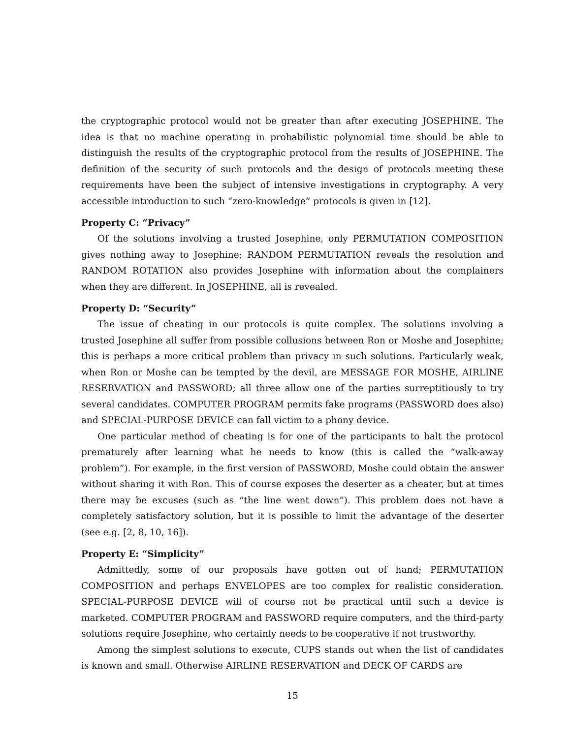the cryptographic protocol would not be greater than after executing JOSEPHINE. The idea is that no machine operating in probabilistic polynomial time should be able to distinguish the results of the cryptographic protocol from the results of JOSEPHINE. The definition of the security of such protocols and the design of protocols meeting these requirements have been the subject of intensive investigations in cryptography. A very accessible introduction to such “zero-knowledge” protocols is given in [12].
Property C: “Privacy”
Of the solutions involving a trusted Josephine, only PERMUTATION COMPOSITION gives nothing away to Josephine; RANDOM PERMUTATION reveals the resolution and RANDOM ROTATION also provides Josephine with information about the complainers when they are different. In JOSEPHINE, all is revealed.
Property D: “Security”
The issue of cheating in our protocols is quite complex. The solutions involving a trusted Josephine all suffer from possible collusions between Ron or Moshe and Josephine; this is perhaps a more critical problem than privacy in such solutions. Particularly weak, when Ron or Moshe can be tempted by the devil, are MESSAGE FOR MOSHE, AIRLINE RESERVATION and PASSWORD; all three allow one of the parties surreptitiously to try several candidates. COMPUTER PROGRAM permits fake programs (PASSWORD does also) and SPECIAL-PURPOSE DEVICE can fall victim to a phony device.
One particular method of cheating is for one of the participants to halt the protocol prematurely after learning what he needs to know (this is called the “walk-away problem”). For example, in the first version of PASSWORD, Moshe could obtain the answer without sharing it with Ron. This of course exposes the deserter as a cheater, but at times there may be excuses (such as “the line went down”). This problem does not have a completely satisfactory solution, but it is possible to limit the advantage of the deserter (see e.g. [2, 8, 10, 16]).
Property E: “Simplicity”
Admittedly, some of our proposals have gotten out of hand; PERMUTATION COMPOSITION and perhaps ENVELOPES are too complex for realistic consideration. SPECIAL-PURPOSE DEVICE will of course not be practical until such a device is marketed. COMPUTER PROGRAM and PASSWORD require computers, and the third-party solutions require Josephine, who certainly needs to be cooperative if not trustworthy.
Among the simplest solutions to execute, CUPS stands out when the list of candidates is known and small. Otherwise AIRLINE RESERVATION and DECK OF CARDS are
15